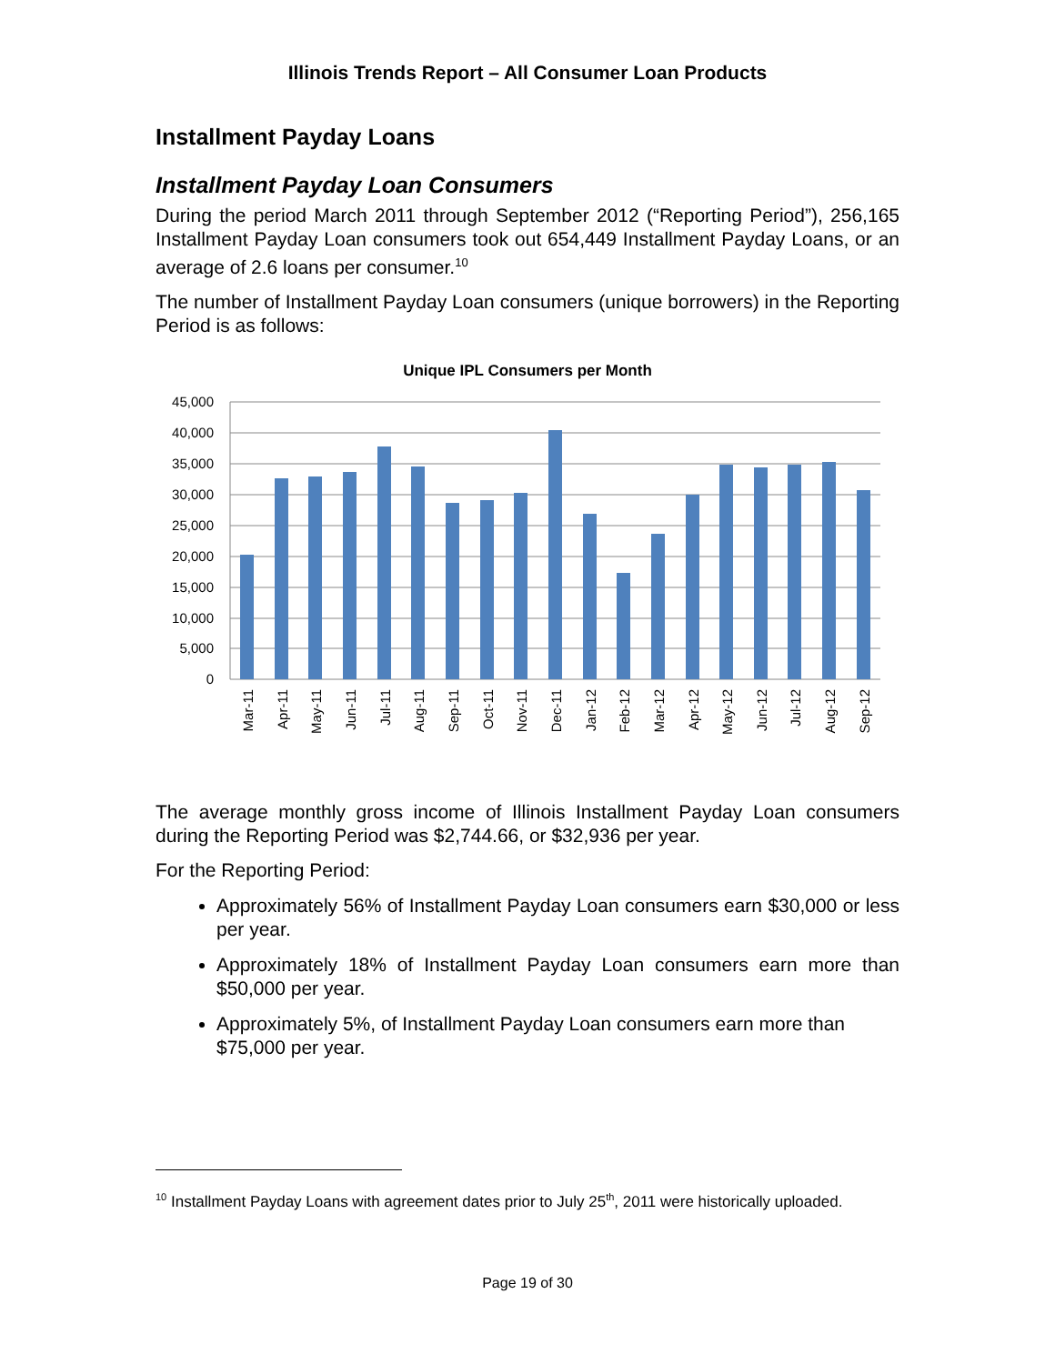Illinois Trends Report – All Consumer Loan Products
Installment Payday Loans
Installment Payday Loan Consumers
During the period March 2011 through September 2012 (“Reporting Period”), 256,165 Installment Payday Loan consumers took out 654,449 Installment Payday Loans, or an average of 2.6 loans per consumer.<sup>10</sup>
The number of Installment Payday Loan consumers (unique borrowers) in the Reporting Period is as follows:
Unique IPL Consumers per Month
45,000
40,000
35,000
30,000
25,000
20,000
15,000
10,000
5,000
0
Mar-11
Apr-11
May-11
Jun-11
Jul-11
Aug-11
Sep-11
Oct-11
Nov-11
Dec-11
Jan-12
Feb-12
Mar-12
Apr-12
May-12
Jun-12
Jul-12
Aug-12
Sep-12
The average monthly gross income of Illinois Installment Payday Loan consumers during the Reporting Period was $2,744.66, or $32,936 per year.
For the Reporting Period:
Approximately 56% of Installment Payday Loan consumers earn $30,000 or less per year.
Approximately 18% of Installment Payday Loan consumers earn more than $50,000 per year.
Approximately 5%, of Installment Payday Loan consumers earn more than $75,000 per year.
<sup>10</sup> Installment Payday Loans with agreement dates prior to July 25<sup>th</sup>, 2011 were historically uploaded.
Page 19 of 30